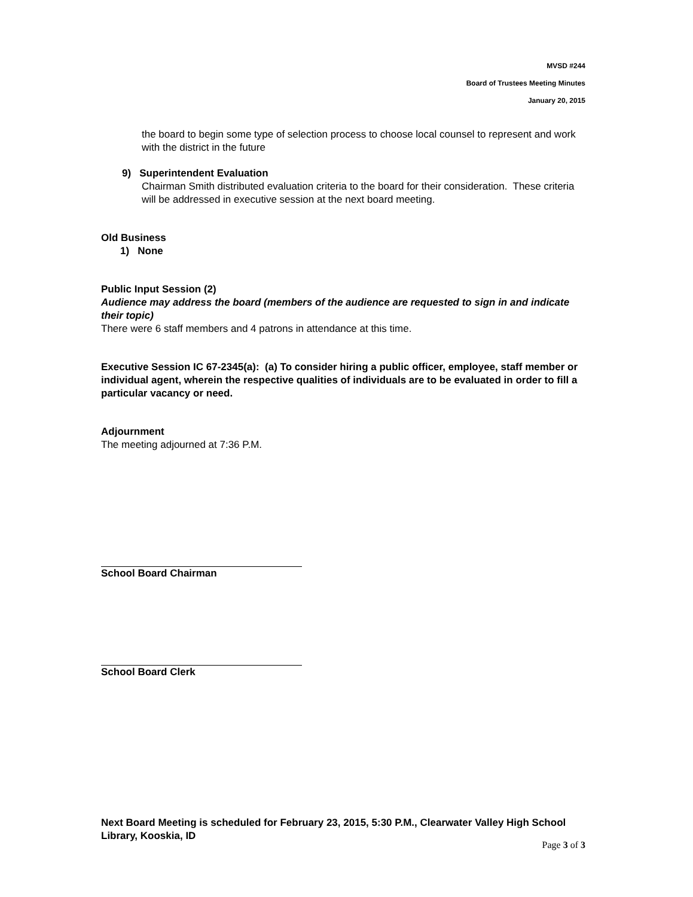MVSD #244
Board of Trustees Meeting Minutes
January 20, 2015
the board to begin some type of selection process to choose local counsel to represent and work with the district in the future
9) Superintendent Evaluation
Chairman Smith distributed evaluation criteria to the board for their consideration. These criteria will be addressed in executive session at the next board meeting.
Old Business
1) None
Public Input Session (2)
Audience may address the board (members of the audience are requested to sign in and indicate their topic)
There were 6 staff members and 4 patrons in attendance at this time.
Executive Session IC 67-2345(a): (a) To consider hiring a public officer, employee, staff member or individual agent, wherein the respective qualities of individuals are to be evaluated in order to fill a particular vacancy or need.
Adjournment
The meeting adjourned at 7:36 P.M.
School Board Chairman
School Board Clerk
Next Board Meeting is scheduled for February 23, 2015, 5:30 P.M., Clearwater Valley High School Library, Kooskia, ID
Page 3 of 3